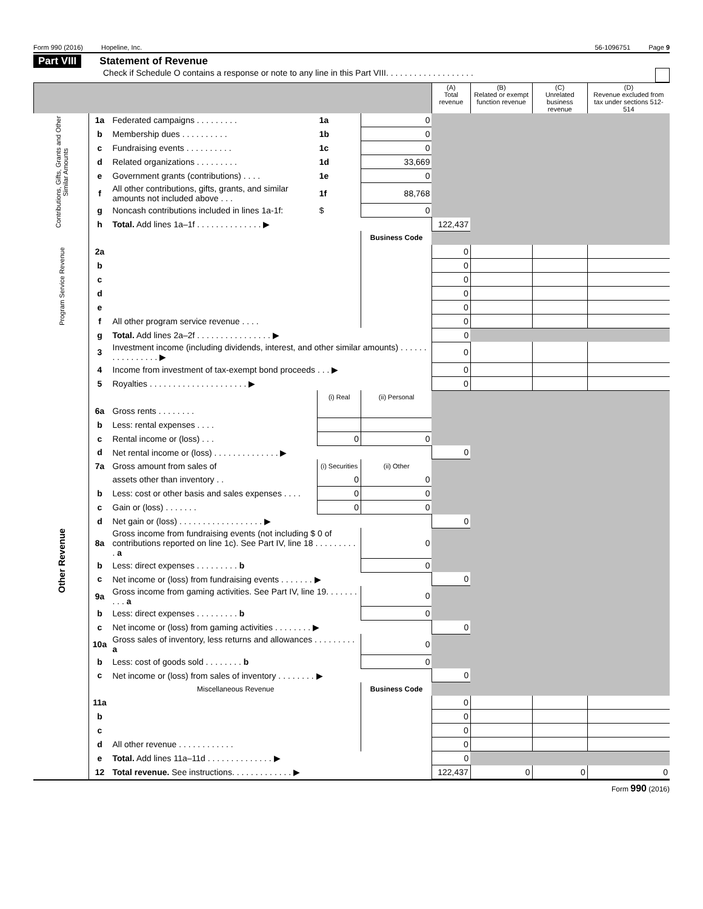Form 990 (2016) Hopeline, Inc. 56-1096751 Page 9
Part VIII Statement of Revenue
Check if Schedule O contains a response or note to any line in this Part VIII. . . . . . . . . . . . . . . . . . .
| | | | | | (A) Total revenue | (B) Related or exempt function revenue | (C) Unrelated business revenue | (D) Revenue excluded from tax under sections 512-514 |
| --- | --- | --- | --- | --- | --- | --- | --- | --- |
| Contributions, Gifts, Grants and Other Similar Amounts | 1a | Federated campaigns . . . . . . . . . | 1a | 0 | | | | |
| | b | Membership dues . . . . . . . . . . | 1b | 0 | | | | |
| | c | Fundraising events . . . . . . . . . . | 1c | 0 | | | | |
| | d | Related organizations . . . . . . . . . | 1d | 33,669 | | | | |
| | e | Government grants (contributions) . . . . | 1e | 0 | | | | |
| | f | All other contributions, gifts, grants, and similar amounts not included above . . . | 1f | 88,768 | | | | |
| | g | Noncash contributions included in lines 1a-1f: | $ | 0 | | | | |
| | h | Total. Add lines 1a–1f . . . . . . . . . . . . . . ▶ | | | 122,437 | | | |
| Program Service Revenue | | | | Business Code | | | | |
| | 2a | | | | 0 | | | |
| | b | | | | 0 | | | |
| | c | | | | 0 | | | |
| | d | | | | 0 | | | |
| | e | | | | 0 | | | |
| | f | All other program service revenue . . . . | | | 0 | | | |
| | g | Total. Add lines 2a–2f . . . . . . . . . . . . . . . . ▶ | | | 0 | | | |
| Other Revenue | 3 | Investment income (including dividends, interest, and other similar amounts) . . . . . . . . . . . . . . . . ▶ | | | 0 | | | |
| | 4 | Income from investment of tax-exempt bond proceeds . . . ▶ | | | 0 | | | |
| | 5 | Royalties . . . . . . . . . . . . . . . . . . . . . ▶ | | | 0 | | | |
| | | | (i) Real | (ii) Personal | | | | |
| | 6a | Gross rents . . . . . . . . | | | | | | |
| | b | Less: rental expenses . . . . | | | | | | |
| | c | Rental income or (loss) . . . | 0 | 0 | | | | |
| | d | Net rental income or (loss) . . . . . . . . . . . . . . ▶ | | | 0 | | | |
| | 7a | Gross amount from sales of | (i) Securities | (ii) Other | | | | |
| | | assets other than inventory . . | 0 | 0 | | | | |
| | b | Less: cost or other basis and sales expenses . . . . | 0 | 0 | | | | |
| | c | Gain or (loss) . . . . . . . | 0 | 0 | | | | |
| | d | Net gain or (loss) . . . . . . . . . . . . . . . . . . ▶ | | | 0 | | | |
| | 8a | Gross income from fundraising events (not including $ 0 of contributions reported on line 1c). See Part IV, line 18 . . . . . . . . . . a | | 0 | | | | |
| | b | Less: direct expenses . . . . . . . . . b | | 0 | | | | |
| | c | Net income or (loss) from fundraising events . . . . . . . ▶ | | | 0 | | | |
| | 9a | Gross income from gaming activities. See Part IV, line 19. . . . . . . . . . a | | 0 | | | | |
| | b | Less: direct expenses . . . . . . . . . b | | 0 | | | | |
| | c | Net income or (loss) from gaming activities . . . . . . . . ▶ | | | 0 | | | |
| | 10a | Gross sales of inventory, less returns and allowances . . . . . . . . . a | | 0 | | | | |
| | b | Less: cost of goods sold . . . . . . . . b | | 0 | | | | |
| | c | Net income or (loss) from sales of inventory . . . . . . . . ▶ | | | 0 | | | |
| | | Miscellaneous Revenue | | Business Code | | | | |
| | 11a | | | | 0 | | | |
| | b | | | | 0 | | | |
| | c | | | | 0 | | | |
| | d | All other revenue . . . . . . . . . . . . | | | 0 | | | |
| | e | Total. Add lines 11a–11d . . . . . . . . . . . . . . ▶ | | | 0 | | | |
| | 12 | Total revenue. See instructions. . . . . . . . . . . . . ▶ | | | 122,437 | 0 | 0 | 0 |
Form 990 (2016)